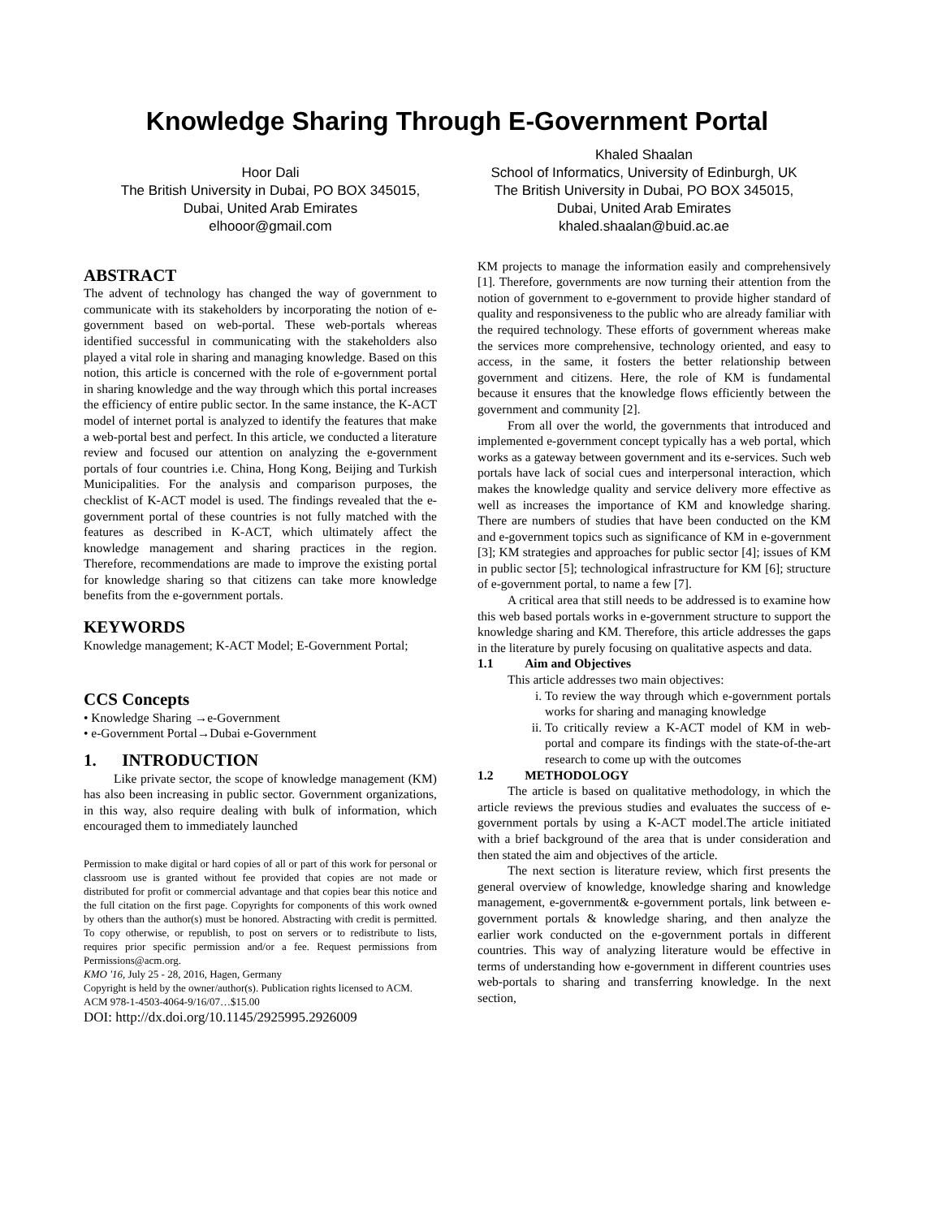Knowledge Sharing Through E-Government Portal
Hoor Dali
The British University in Dubai, PO BOX 345015,
Dubai, United Arab Emirates
elhooor@gmail.com
Khaled Shaalan
School of Informatics, University of Edinburgh, UK
The British University in Dubai, PO BOX 345015,
Dubai, United Arab Emirates
khaled.shaalan@buid.ac.ae
ABSTRACT
The advent of technology has changed the way of government to communicate with its stakeholders by incorporating the notion of e-government based on web-portal. These web-portals whereas identified successful in communicating with the stakeholders also played a vital role in sharing and managing knowledge. Based on this notion, this article is concerned with the role of e-government portal in sharing knowledge and the way through which this portal increases the efficiency of entire public sector. In the same instance, the K-ACT model of internet portal is analyzed to identify the features that make a web-portal best and perfect. In this article, we conducted a literature review and focused our attention on analyzing the e-government portals of four countries i.e. China, Hong Kong, Beijing and Turkish Municipalities. For the analysis and comparison purposes, the checklist of K-ACT model is used. The findings revealed that the e-government portal of these countries is not fully matched with the features as described in K-ACT, which ultimately affect the knowledge management and sharing practices in the region. Therefore, recommendations are made to improve the existing portal for knowledge sharing so that citizens can take more knowledge benefits from the e-government portals.
KEYWORDS
Knowledge management; K-ACT Model; E-Government Portal;
CCS Concepts
• Knowledge Sharing →e-Government
• e-Government Portal→Dubai e-Government
1. INTRODUCTION
Like private sector, the scope of knowledge management (KM) has also been increasing in public sector. Government organizations, in this way, also require dealing with bulk of information, which encouraged them to immediately launched
Permission to make digital or hard copies of all or part of this work for personal or classroom use is granted without fee provided that copies are not made or distributed for profit or commercial advantage and that copies bear this notice and the full citation on the first page. Copyrights for components of this work owned by others than the author(s) must be honored. Abstracting with credit is permitted. To copy otherwise, or republish, to post on servers or to redistribute to lists, requires prior specific permission and/or a fee. Request permissions from Permissions@acm.org.
KMO '16, July 25 - 28, 2016, Hagen, Germany
Copyright is held by the owner/author(s). Publication rights licensed to ACM.
ACM 978-1-4503-4064-9/16/07…$15.00
DOI: http://dx.doi.org/10.1145/2925995.2926009
KM projects to manage the information easily and comprehensively [1]. Therefore, governments are now turning their attention from the notion of government to e-government to provide higher standard of quality and responsiveness to the public who are already familiar with the required technology. These efforts of government whereas make the services more comprehensive, technology oriented, and easy to access, in the same, it fosters the better relationship between government and citizens. Here, the role of KM is fundamental because it ensures that the knowledge flows efficiently between the government and community [2].
From all over the world, the governments that introduced and implemented e-government concept typically has a web portal, which works as a gateway between government and its e-services. Such web portals have lack of social cues and interpersonal interaction, which makes the knowledge quality and service delivery more effective as well as increases the importance of KM and knowledge sharing. There are numbers of studies that have been conducted on the KM and e-government topics such as significance of KM in e-government [3]; KM strategies and approaches for public sector [4]; issues of KM in public sector [5]; technological infrastructure for KM [6]; structure of e-government portal, to name a few [7].
A critical area that still needs to be addressed is to examine how this web based portals works in e-government structure to support the knowledge sharing and KM. Therefore, this article addresses the gaps in the literature by purely focusing on qualitative aspects and data.
1.1 Aim and Objectives
This article addresses two main objectives:
i. To review the way through which e-government portals works for sharing and managing knowledge
ii. To critically review a K-ACT model of KM in web-portal and compare its findings with the state-of-the-art research to come up with the outcomes
1.2 METHODOLOGY
The article is based on qualitative methodology, in which the article reviews the previous studies and evaluates the success of e-government portals by using a K-ACT model.The article initiated with a brief background of the area that is under consideration and then stated the aim and objectives of the article.
The next section is literature review, which first presents the general overview of knowledge, knowledge sharing and knowledge management, e-government& e-government portals, link between e-government portals & knowledge sharing, and then analyze the earlier work conducted on the e-government portals in different countries. This way of analyzing literature would be effective in terms of understanding how e-government in different countries uses web-portals to sharing and transferring knowledge. In the next section,